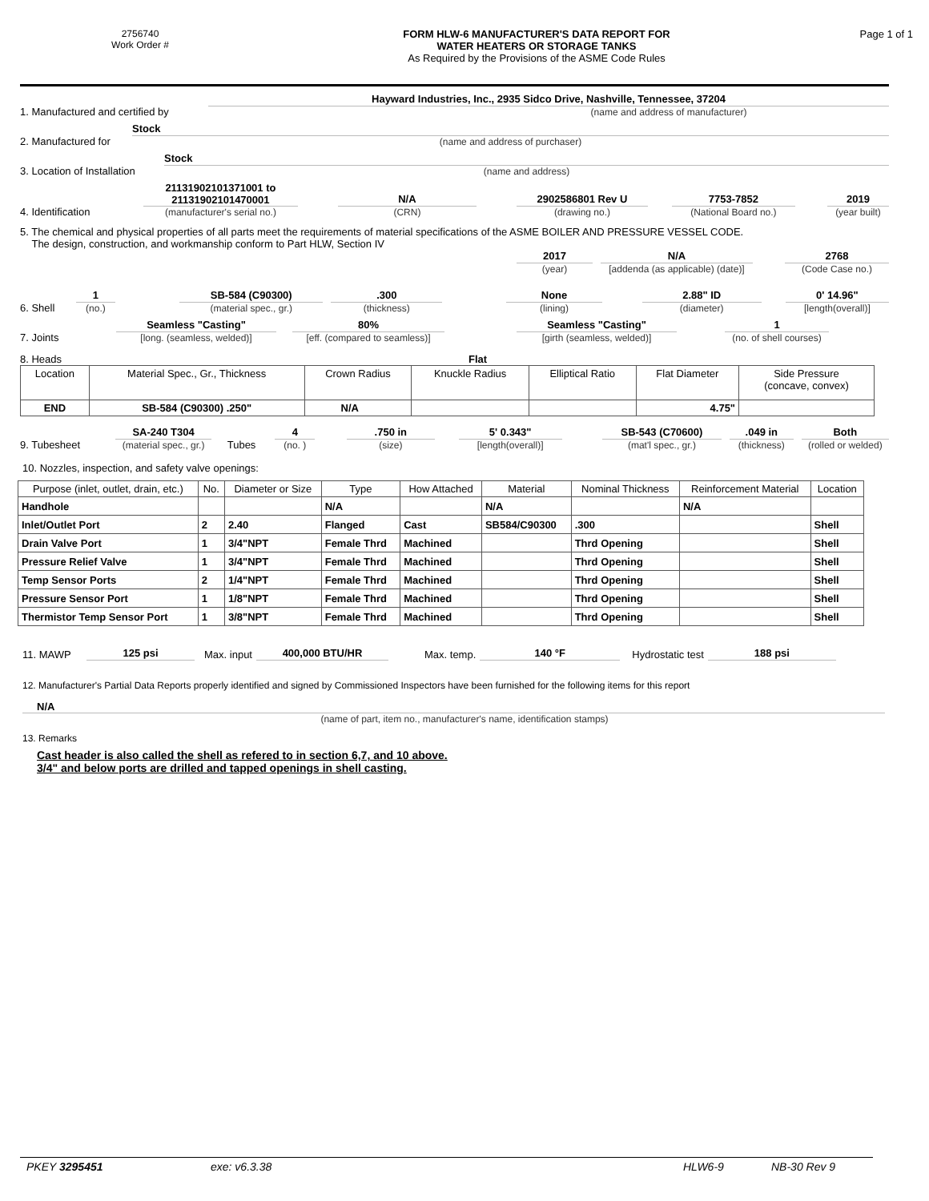2756740
Work Order #
FORM HLW-6 MANUFACTURER'S DATA REPORT FOR
WATER HEATERS OR STORAGE TANKS
As Required by the Provisions of the ASME Code Rules
Page 1 of 1
1. Manufactured and certified by
Hayward Industries, Inc., 2935 Sidco Drive, Nashville, Tennessee, 37204
(name and address of manufacturer)
2. Manufactured for
Stock
(name and address of purchaser)
3. Location of Installation
Stock
(name and address)
4. Identification
21131902101371001 to
21131902101470001
(manufacturer's serial no.)
N/A
(CRN)
2902586801 Rev U
(drawing no.)
7753-7852
(National Board no.)
2019
(year built)
5. The chemical and physical properties of all parts meet the requirements of material specifications of the ASME BOILER AND PRESSURE VESSEL CODE.
The design, construction, and workmanship conform to Part HLW, Section IV
2017
(year)
N/A
[addenda (as applicable) (date)]
2768
(Code Case no.)
6. Shell
1
(no.)
SB-584 (C90300)
(material spec., gr.)
.300
(thickness)
None
(lining)
2.88" ID
(diameter)
0' 14.96"
[length(overall)]
7. Joints
Seamless "Casting"
[long. (seamless, welded)]
80%
[eff. (compared to seamless)]
Seamless "Casting"
[girth (seamless, welded)]
1
(no. of shell courses)
8. Heads
Flat
| Location | Material Spec., Gr., Thickness | Crown Radius | Knuckle Radius | Elliptical Ratio | Flat Diameter | Side Pressure (concave, convex) |
| END | SB-584 (C90300) .250" | N/A | | | 4.75" | |
9. Tubesheet
SA-240 T304
(material spec., gr.)
Tubes
4
(no. )
.750 in
(size)
5' 0.343"
[length(overall)]
SB-543 (C70600)
(mat'l spec., gr.)
.049 in
(thickness)
Both
(rolled or welded)
10. Nozzles, inspection, and safety valve openings:
| Purpose (inlet, outlet, drain, etc.) | No. | Diameter or Size | Type | How Attached | Material | Nominal Thickness | Reinforcement Material | Location |
| --- | --- | --- | --- | --- | --- | --- | --- | --- |
| Handhole | | | N/A | | N/A | | N/A | |
| Inlet/Outlet Port | 2 | 2.40 | Flanged | Cast | SB584/C90300 | .300 | | Shell |
| Drain Valve Port | 1 | 3/4"NPT | Female Thrd | Machined | | Thrd Opening | | Shell |
| Pressure Relief Valve | 1 | 3/4"NPT | Female Thrd | Machined | | Thrd Opening | | Shell |
| Temp Sensor Ports | 2 | 1/4"NPT | Female Thrd | Machined | | Thrd Opening | | Shell |
| Pressure Sensor Port | 1 | 1/8"NPT | Female Thrd | Machined | | Thrd Opening | | Shell |
| Thermistor Temp Sensor Port | 1 | 3/8"NPT | Female Thrd | Machined | | Thrd Opening | | Shell |
11. MAWP
125 psi
Max. input
400,000 BTU/HR
Max. temp.
140 °F
Hydrostatic test
188 psi
12. Manufacturer's Partial Data Reports properly identified and signed by Commissioned Inspectors have been furnished for the following items for this report
N/A
(name of part, item no., manufacturer's name, identification stamps)
13. Remarks
Cast header is also called the shell as refered to in section 6,7, and 10 above.
3/4" and below ports are drilled and tapped openings in shell casting.
PKEY 3295451 exe: v6.3.38 HLW6-9 NB-30 Rev 9